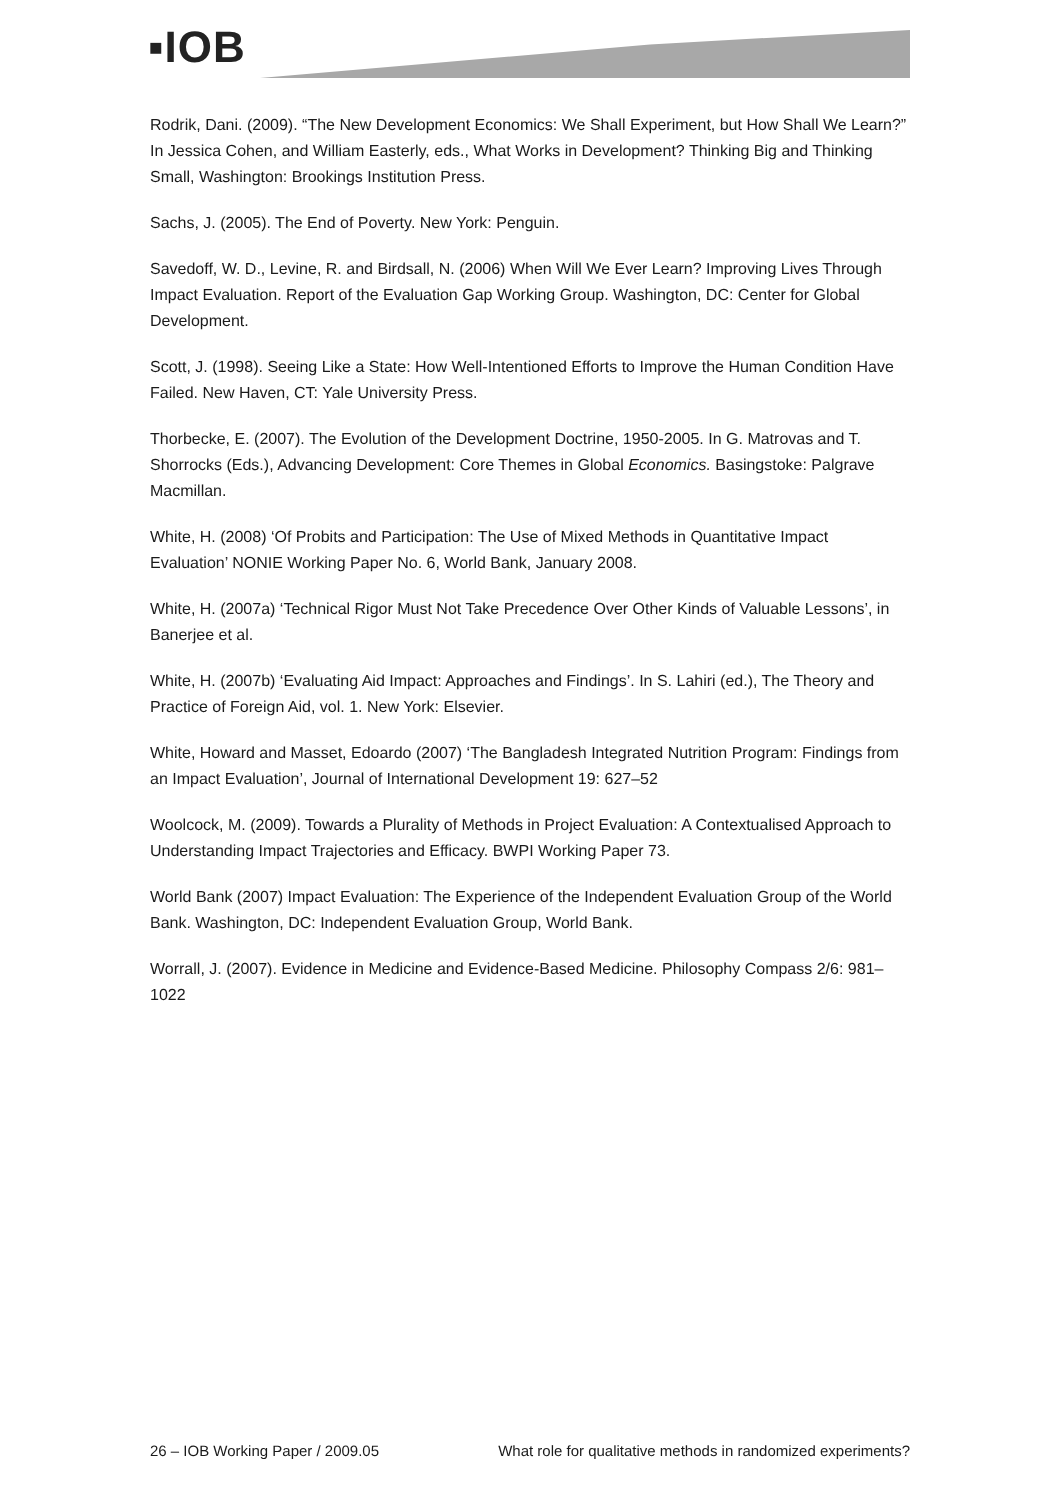▪IOB
Rodrik, Dani. (2009). “The New Development Economics: We Shall Experiment, but How Shall We Learn?” In Jessica Cohen, and William Easterly, eds., What Works in Development? Thinking Big and Thinking Small, Washington: Brookings Institution Press.
Sachs, J. (2005). The End of Poverty. New York: Penguin.
Savedoff, W. D., Levine, R. and Birdsall, N. (2006) When Will We Ever Learn? Improving Lives Through Impact Evaluation. Report of the Evaluation Gap Working Group. Washington, DC: Center for Global Development.
Scott, J. (1998). Seeing Like a State: How Well-Intentioned Efforts to Improve the Human Condition Have Failed. New Haven, CT: Yale University Press.
Thorbecke, E. (2007). The Evolution of the Development Doctrine, 1950-2005. In G. Matrovas and T. Shorrocks (Eds.), Advancing Development: Core Themes in Global Economics. Basingstoke: Palgrave Macmillan.
White, H. (2008) ‘Of Probits and Participation: The Use of Mixed Methods in Quantitative Impact Evaluation’ NONIE Working Paper No. 6, World Bank, January 2008.
White, H. (2007a) ‘Technical Rigor Must Not Take Precedence Over Other Kinds of Valuable Lessons’, in Banerjee et al.
White, H. (2007b) ‘Evaluating Aid Impact: Approaches and Findings’. In S. Lahiri (ed.), The Theory and Practice of Foreign Aid, vol. 1. New York: Elsevier.
White, Howard and Masset, Edoardo (2007) ‘The Bangladesh Integrated Nutrition Program: Findings from an Impact Evaluation’, Journal of International Development 19: 627–52
Woolcock, M. (2009). Towards a Plurality of Methods in Project Evaluation: A Contextualised Approach to Understanding Impact Trajectories and Efficacy. BWPI Working Paper 73.
World Bank (2007) Impact Evaluation: The Experience of the Independent Evaluation Group of the World Bank. Washington, DC: Independent Evaluation Group, World Bank.
Worrall, J. (2007). Evidence in Medicine and Evidence-Based Medicine. Philosophy Compass 2/6: 981–1022
26 – IOB Working Paper / 2009.05 What role for qualitative methods in randomized experiments?